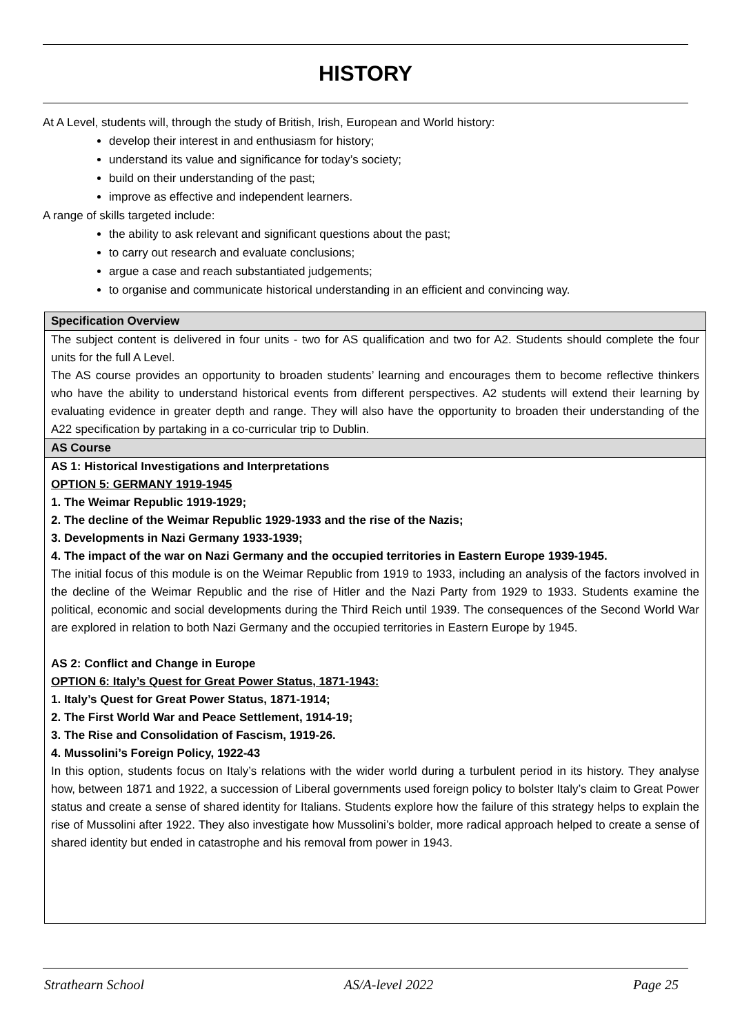HISTORY
At A Level, students will, through the study of British, Irish, European and World history:
develop their interest in and enthusiasm for history;
understand its value and significance for today’s society;
build on their understanding of the past;
improve as effective and independent learners.
A range of skills targeted include:
the ability to ask relevant and significant questions about the past;
to carry out research and evaluate conclusions;
argue a case and reach substantiated judgements;
to organise and communicate historical understanding in an efficient and convincing way.
| Specification Overview |
| The subject content is delivered in four units - two for AS qualification and two for A2. Students should complete the four units for the full A Level. The AS course provides an opportunity to broaden students’ learning and encourages them to become reflective thinkers who have the ability to understand historical events from different perspectives. A2 students will extend their learning by evaluating evidence in greater depth and range. They will also have the opportunity to broaden their understanding of the A22 specification by partaking in a co-curricular trip to Dublin. |
| AS Course |
| AS 1: Historical Investigations and Interpretations OPTION 5: GERMANY 1919-1945 1. The Weimar Republic 1919-1929; 2. The decline of the Weimar Republic 1929-1933 and the rise of the Nazis; 3. Developments in Nazi Germany 1933-1939; 4. The impact of the war on Nazi Germany and the occupied territories in Eastern Europe 1939-1945. The initial focus of this module is on the Weimar Republic from 1919 to 1933, including an analysis of the factors involved in the decline of the Weimar Republic and the rise of Hitler and the Nazi Party from 1929 to 1933. Students examine the political, economic and social developments during the Third Reich until 1939. The consequences of the Second World War are explored in relation to both Nazi Germany and the occupied territories in Eastern Europe by 1945. AS 2: Conflict and Change in Europe OPTION 6: Italy’s Quest for Great Power Status, 1871-1943: 1. Italy’s Quest for Great Power Status, 1871-1914; 2. The First World War and Peace Settlement, 1914-19; 3. The Rise and Consolidation of Fascism, 1919-26. 4. Mussolini’s Foreign Policy, 1922-43 In this option, students focus on Italy’s relations with the wider world during a turbulent period in its history. They analyse how, between 1871 and 1922, a succession of Liberal governments used foreign policy to bolster Italy’s claim to Great Power status and create a sense of shared identity for Italians. Students explore how the failure of this strategy helps to explain the rise of Mussolini after 1922. They also investigate how Mussolini’s bolder, more radical approach helped to create a sense of shared identity but ended in catastrophe and his removal from power in 1943. |
Strathearn School AS/A-level 2022 Page 25